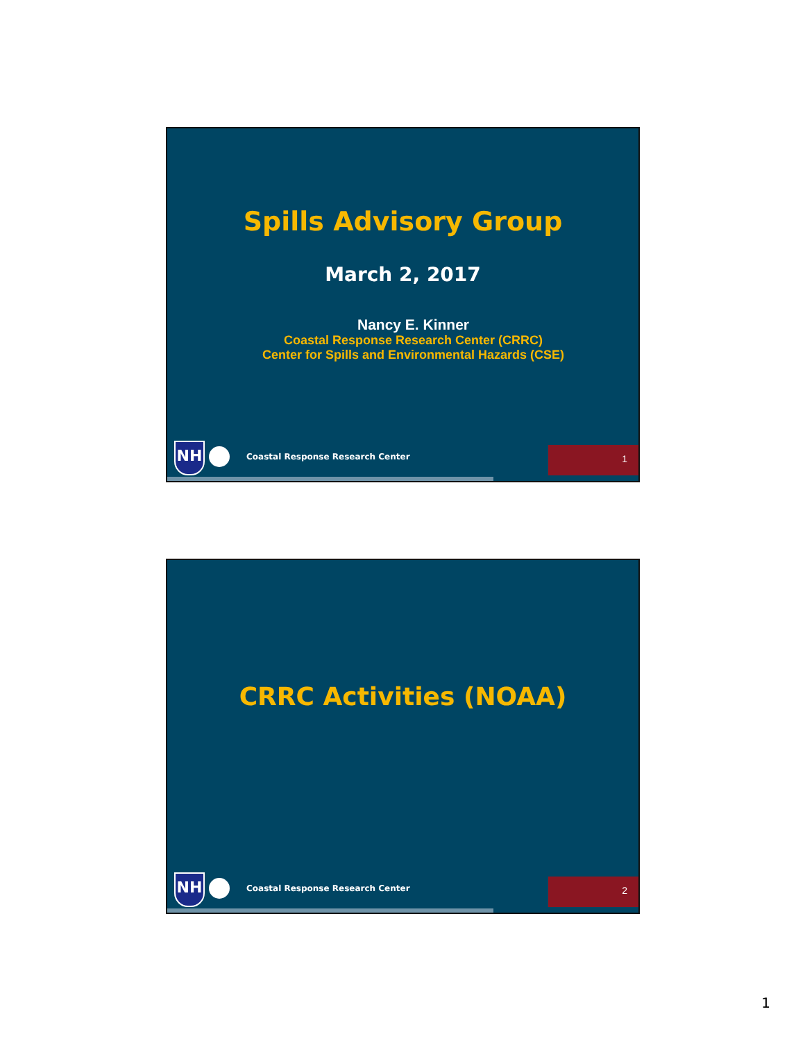Spills Advisory Group
March 2, 2017
Nancy E. Kinner
Coastal Response Research Center (CRRC)
Center for Spills and Environmental Hazards (CSE)
NH
Coastal Response Research Center
1
CRRC Activities (NOAA)
NH
Coastal Response Research Center
2
1